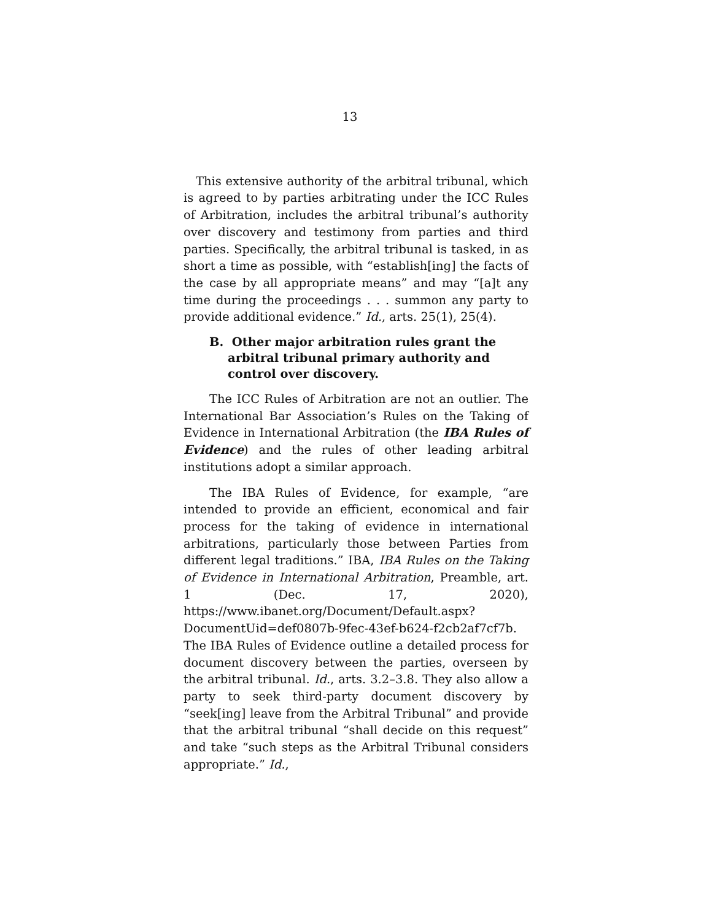13
This extensive authority of the arbitral tribunal, which is agreed to by parties arbitrating under the ICC Rules of Arbitration, includes the arbitral tribunal’s authority over discovery and testimony from parties and third parties. Specifically, the arbitral tribunal is tasked, in as short a time as possible, with “establish[ing] the facts of the case by all appropriate means” and may “[a]t any time during the proceedings . . . summon any party to provide additional evidence.” Id., arts. 25(1), 25(4).
B. Other major arbitration rules grant the arbitral tribunal primary authority and control over discovery.
The ICC Rules of Arbitration are not an outlier. The International Bar Association’s Rules on the Taking of Evidence in International Arbitration (the IBA Rules of Evidence) and the rules of other leading arbitral institutions adopt a similar approach.
The IBA Rules of Evidence, for example, “are intended to provide an efficient, economical and fair process for the taking of evidence in international arbitrations, particularly those between Parties from different legal traditions.” IBA, IBA Rules on the Taking of Evidence in International Arbitration, Preamble, art. 1 (Dec. 17, 2020), https://www.ibanet.org/Document/Default.aspx?DocumentUid=def0807b-9fec-43ef-b624-f2cb2af7cf7b. The IBA Rules of Evidence outline a detailed process for document discovery between the parties, overseen by the arbitral tribunal. Id., arts. 3.2–3.8. They also allow a party to seek third-party document discovery by “seek[ing] leave from the Arbitral Tribunal” and provide that the arbitral tribunal “shall decide on this request” and take “such steps as the Arbitral Tribunal considers appropriate.” Id.,